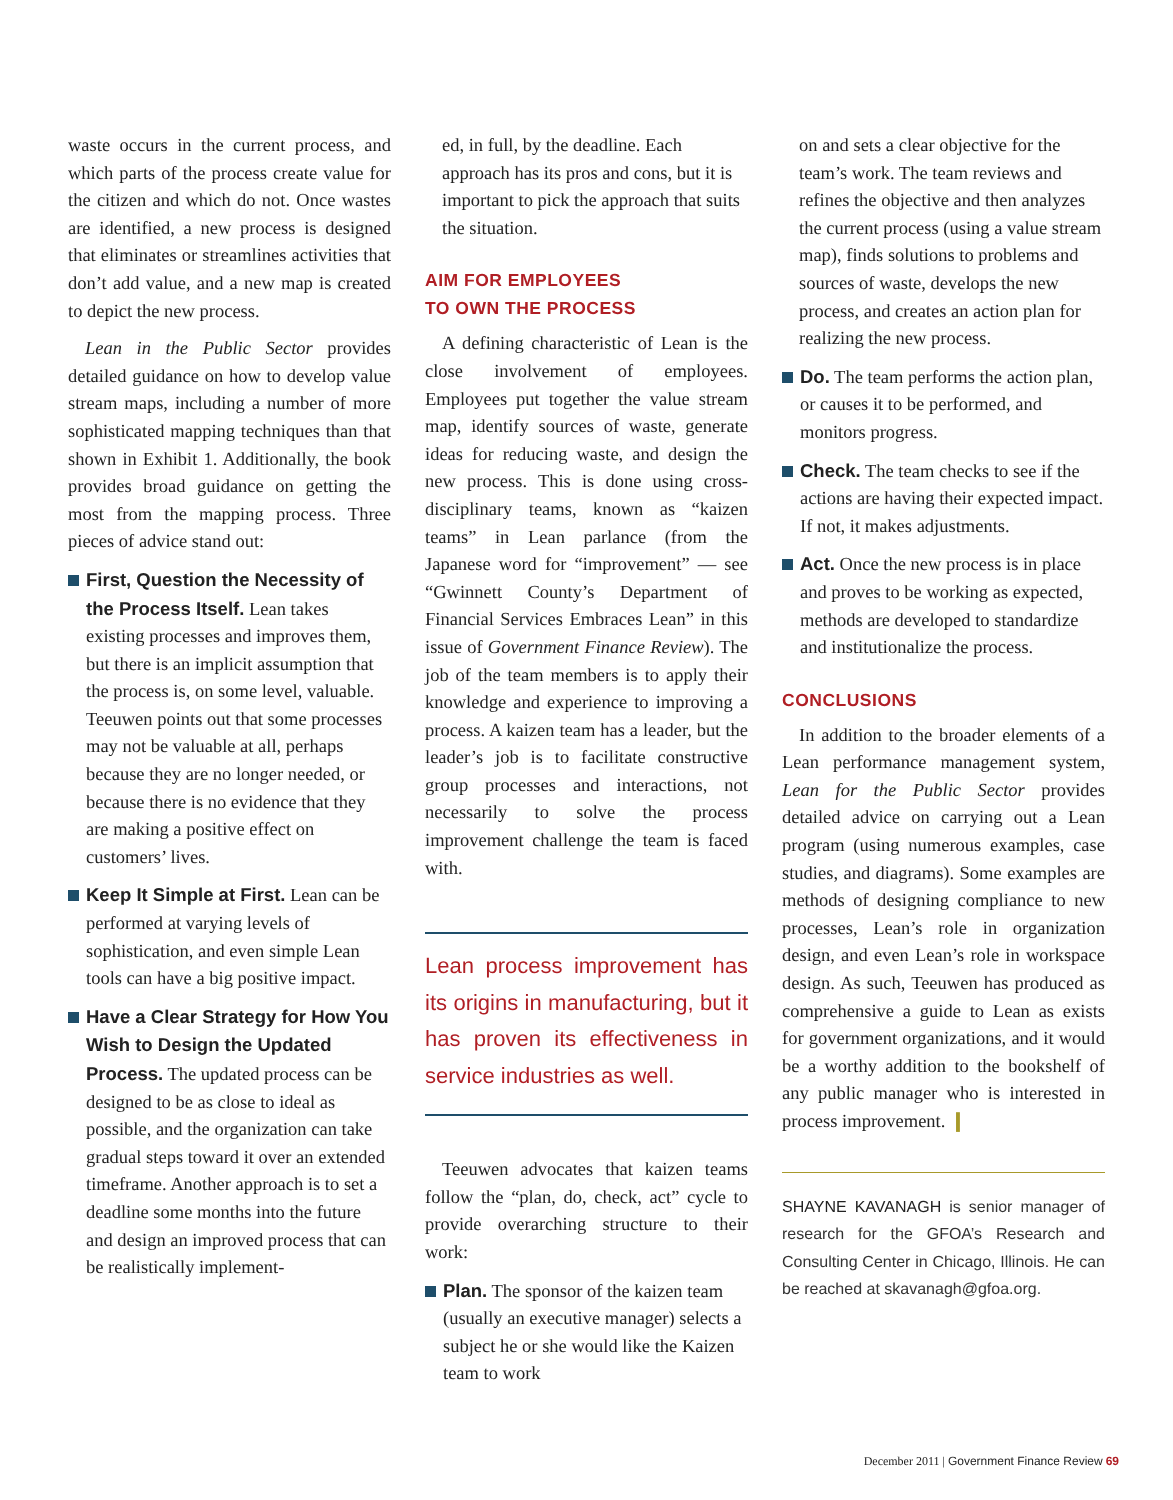waste occurs in the current process, and which parts of the process create value for the citizen and which do not. Once wastes are identified, a new process is designed that eliminates or streamlines activities that don’t add value, and a new map is created to depict the new process.
Lean in the Public Sector provides detailed guidance on how to develop value stream maps, including a number of more sophisticated mapping techniques than that shown in Exhibit 1. Additionally, the book provides broad guidance on getting the most from the mapping process. Three pieces of advice stand out:
First, Question the Necessity of the Process Itself. Lean takes existing processes and improves them, but there is an implicit assumption that the process is, on some level, valuable. Teeuwen points out that some processes may not be valuable at all, perhaps because they are no longer needed, or because there is no evidence that they are making a positive effect on customers’ lives.
Keep It Simple at First. Lean can be performed at varying levels of sophistication, and even simple Lean tools can have a big positive impact.
Have a Clear Strategy for How You Wish to Design the Updated Process. The updated process can be designed to be as close to ideal as possible, and the organization can take gradual steps toward it over an extended timeframe. Another approach is to set a deadline some months into the future and design an improved process that can be realistically implement-
ed, in full, by the deadline. Each approach has its pros and cons, but it is important to pick the approach that suits the situation.
AIM FOR EMPLOYEES
TO OWN THE PROCESS
A defining characteristic of Lean is the close involvement of employees. Employees put together the value stream map, identify sources of waste, generate ideas for reducing waste, and design the new process. This is done using cross-disciplinary teams, known as “kaizen teams” in Lean parlance (from the Japanese word for “improvement” — see “Gwinnett County’s Department of Financial Services Embraces Lean” in this issue of Government Finance Review). The job of the team members is to apply their knowledge and experience to improving a process. A kaizen team has a leader, but the leader’s job is to facilitate constructive group processes and interactions, not necessarily to solve the process improvement challenge the team is faced with.
Lean process improvement has its origins in manufacturing, but it has proven its effectiveness in service industries as well.
Teeuwen advocates that kaizen teams follow the “plan, do, check, act” cycle to provide overarching structure to their work:
Plan. The sponsor of the kaizen team (usually an executive manager) selects a subject he or she would like the Kaizen team to work
on and sets a clear objective for the team’s work. The team reviews and refines the objective and then analyzes the current process (using a value stream map), finds solutions to problems and sources of waste, develops the new process, and creates an action plan for realizing the new process.
Do. The team performs the action plan, or causes it to be performed, and monitors progress.
Check. The team checks to see if the actions are having their expected impact. If not, it makes adjustments.
Act. Once the new process is in place and proves to be working as expected, methods are developed to standardize and institutionalize the process.
CONCLUSIONS
In addition to the broader elements of a Lean performance management system, Lean for the Public Sector provides detailed advice on carrying out a Lean program (using numerous examples, case studies, and diagrams). Some examples are methods of designing compliance to new processes, Lean’s role in organization design, and even Lean’s role in workspace design. As such, Teeuwen has produced as comprehensive a guide to Lean as exists for government organizations, and it would be a worthy addition to the bookshelf of any public manager who is interested in process improvement. ❙
SHAYNE KAVANAGH is senior manager of research for the GFOA’s Research and Consulting Center in Chicago, Illinois. He can be reached at skavanagh@gfoa.org.
December 2011 | Government Finance Review 69